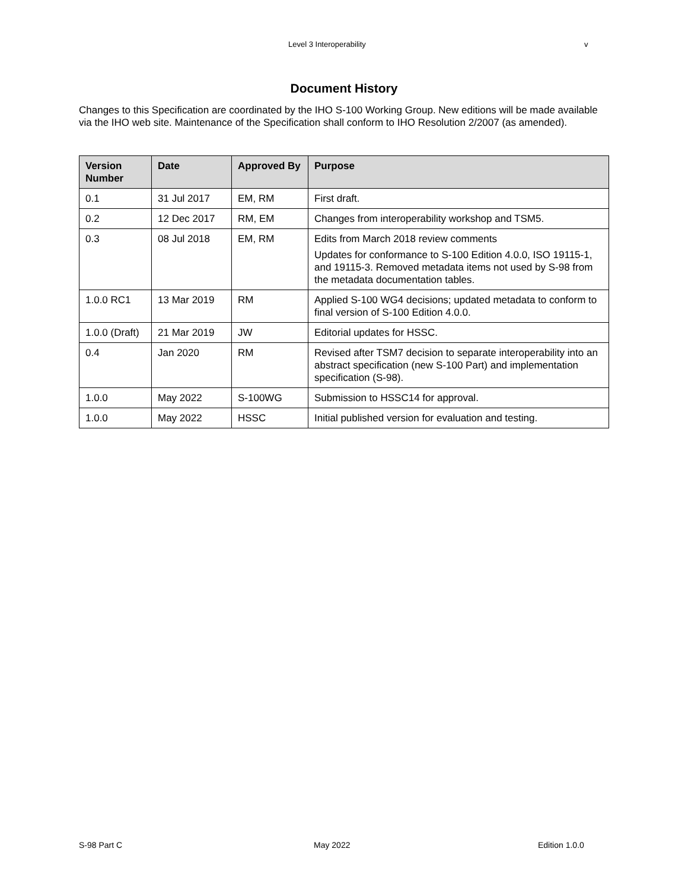Level 3 Interoperability v
Document History
Changes to this Specification are coordinated by the IHO S-100 Working Group. New editions will be made available via the IHO web site. Maintenance of the Specification shall conform to IHO Resolution 2/2007 (as amended).
| Version Number | Date | Approved By | Purpose |
| --- | --- | --- | --- |
| 0.1 | 31 Jul 2017 | EM, RM | First draft. |
| 0.2 | 12 Dec 2017 | RM, EM | Changes from interoperability workshop and TSM5. |
| 0.3 | 08 Jul 2018 | EM, RM | Edits from March 2018 review comments Updates for conformance to S-100 Edition 4.0.0, ISO 19115-1, and 19115-3. Removed metadata items not used by S-98 from the metadata documentation tables. |
| 1.0.0 RC1 | 13 Mar 2019 | RM | Applied S-100 WG4 decisions; updated metadata to conform to final version of S-100 Edition 4.0.0. |
| 1.0.0 (Draft) | 21 Mar 2019 | JW | Editorial updates for HSSC. |
| 0.4 | Jan 2020 | RM | Revised after TSM7 decision to separate interoperability into an abstract specification (new S-100 Part) and implementation specification (S-98). |
| 1.0.0 | May 2022 | S-100WG | Submission to HSSC14 for approval. |
| 1.0.0 | May 2022 | HSSC | Initial published version for evaluation and testing. |
S-98 Part C May 2022 Edition 1.0.0